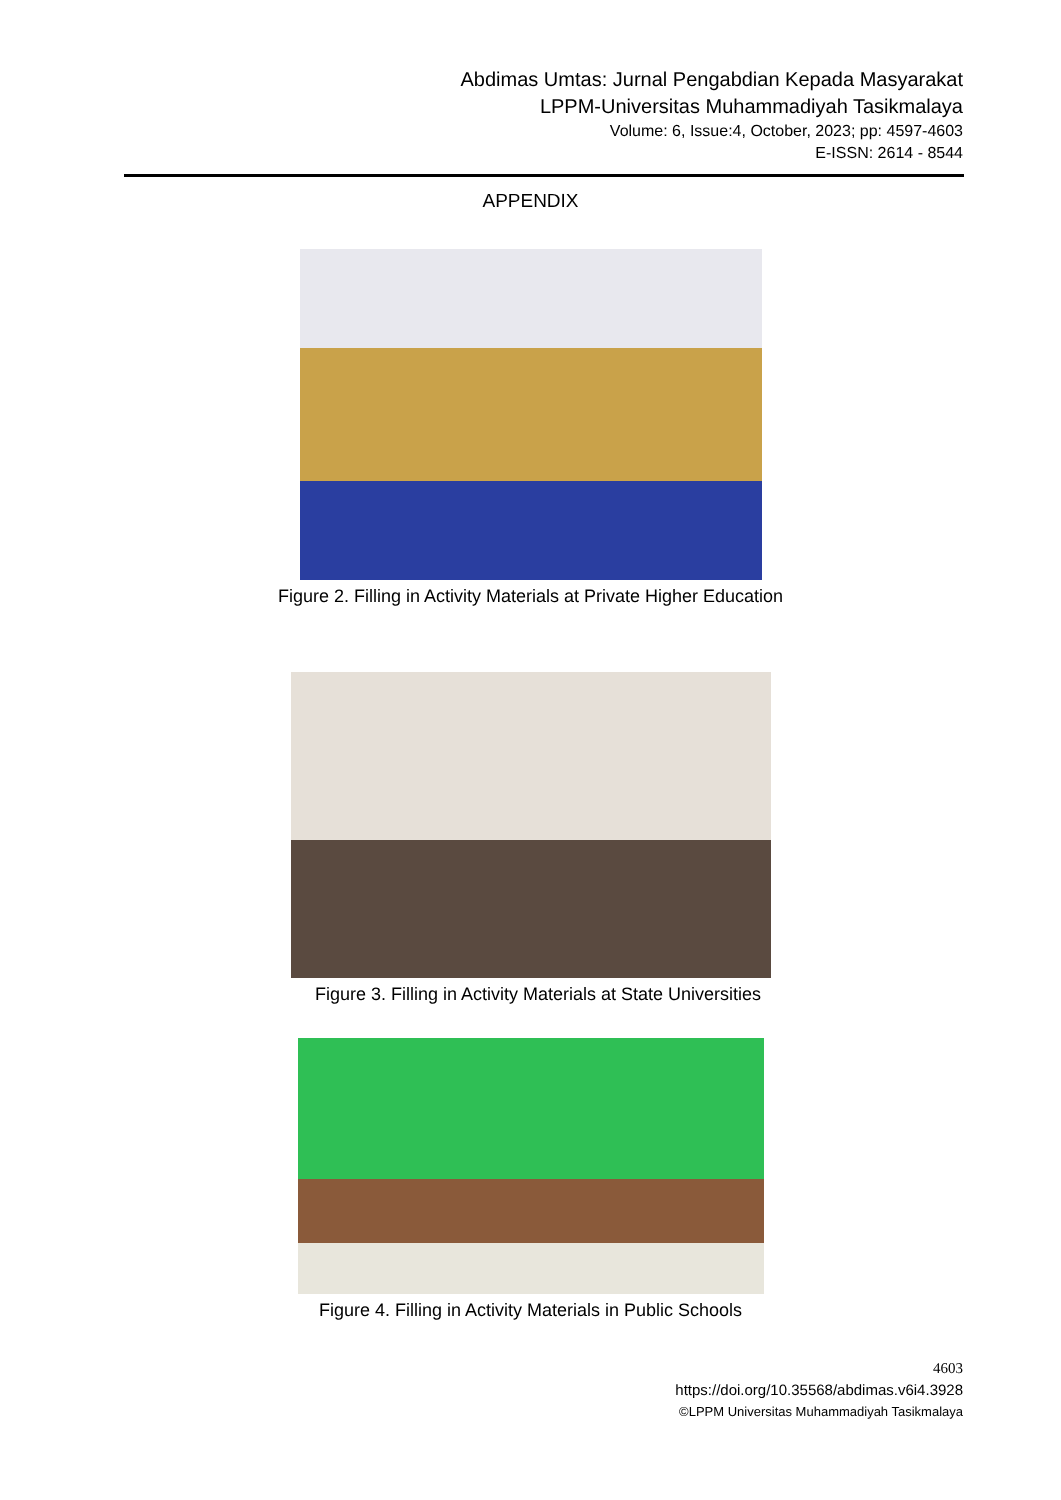Abdimas Umtas: Jurnal Pengabdian Kepada Masyarakat
LPPM-Universitas Muhammadiyah Tasikmalaya
Volume: 6, Issue:4, October, 2023; pp: 4597-4603
E-ISSN: 2614 - 8544
APPENDIX
Figure 2. Filling in Activity Materials at Private Higher Education
Figure 3. Filling in Activity Materials at State Universities
Figure 4. Filling in Activity Materials in Public Schools
4603
https://doi.org/10.35568/abdimas.v6i4.3928
©LPPM Universitas Muhammadiyah Tasikmalaya